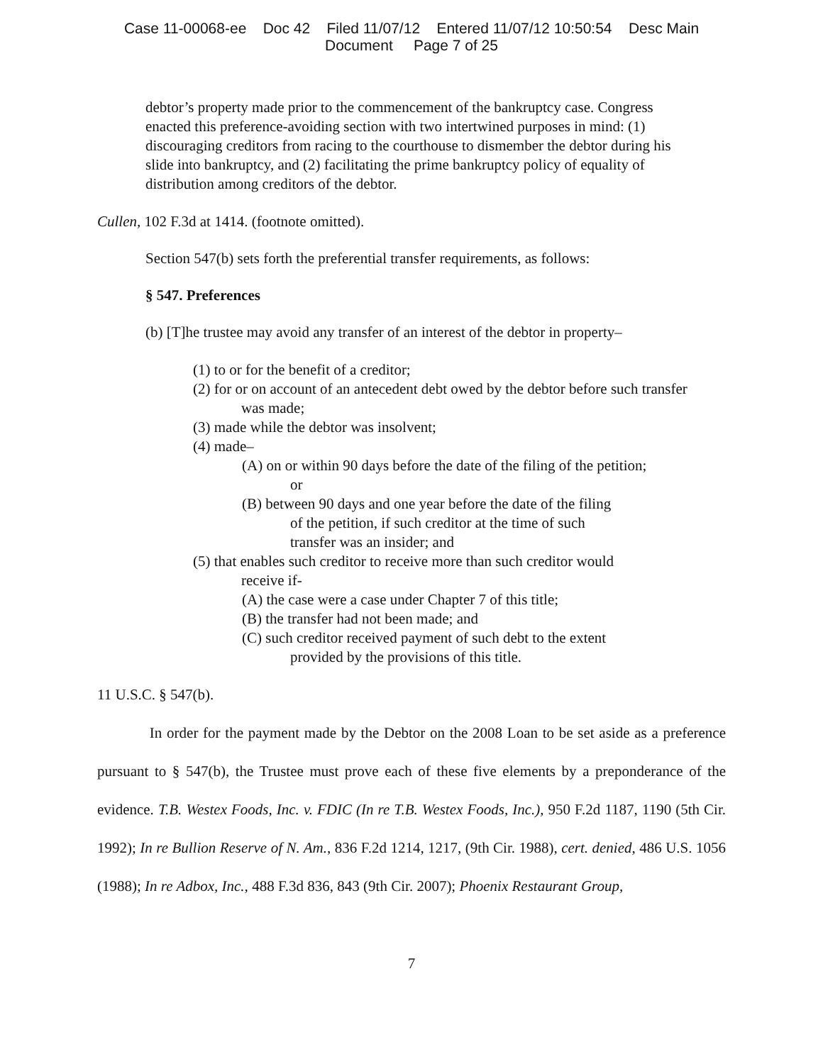Case 11-00068-ee Doc 42 Filed 11/07/12 Entered 11/07/12 10:50:54 Desc Main
Document Page 7 of 25
debtor’s property made prior to the commencement of the bankruptcy case. Congress enacted this preference-avoiding section with two intertwined purposes in mind: (1) discouraging creditors from racing to the courthouse to dismember the debtor during his slide into bankruptcy, and (2) facilitating the prime bankruptcy policy of equality of distribution among creditors of the debtor.
Cullen, 102 F.3d at 1414. (footnote omitted).
Section 547(b) sets forth the preferential transfer requirements, as follows:
§ 547. Preferences
(b) [T]he trustee may avoid any transfer of an interest of the debtor in property–
(1) to or for the benefit of a creditor;
(2) for or on account of an antecedent debt owed by the debtor before such transfer
was made;
(3) made while the debtor was insolvent;
(4) made–
(A) on or within 90 days before the date of the filing of the petition;
or
(B) between 90 days and one year before the date of the filing
of the petition, if such creditor at the time of such
transfer was an insider; and
(5) that enables such creditor to receive more than such creditor would
receive if-
(A) the case were a case under Chapter 7 of this title;
(B) the transfer had not been made; and
(C) such creditor received payment of such debt to the extent
provided by the provisions of this title.
11 U.S.C. § 547(b).
In order for the payment made by the Debtor on the 2008 Loan to be set aside as a preference pursuant to § 547(b), the Trustee must prove each of these five elements by a preponderance of the evidence. T.B. Westex Foods, Inc. v. FDIC (In re T.B. Westex Foods, Inc.), 950 F.2d 1187, 1190 (5th Cir. 1992); In re Bullion Reserve of N. Am., 836 F.2d 1214, 1217, (9th Cir. 1988), cert. denied, 486 U.S. 1056 (1988); In re Adbox, Inc., 488 F.3d 836, 843 (9th Cir. 2007); Phoenix Restaurant Group,
7